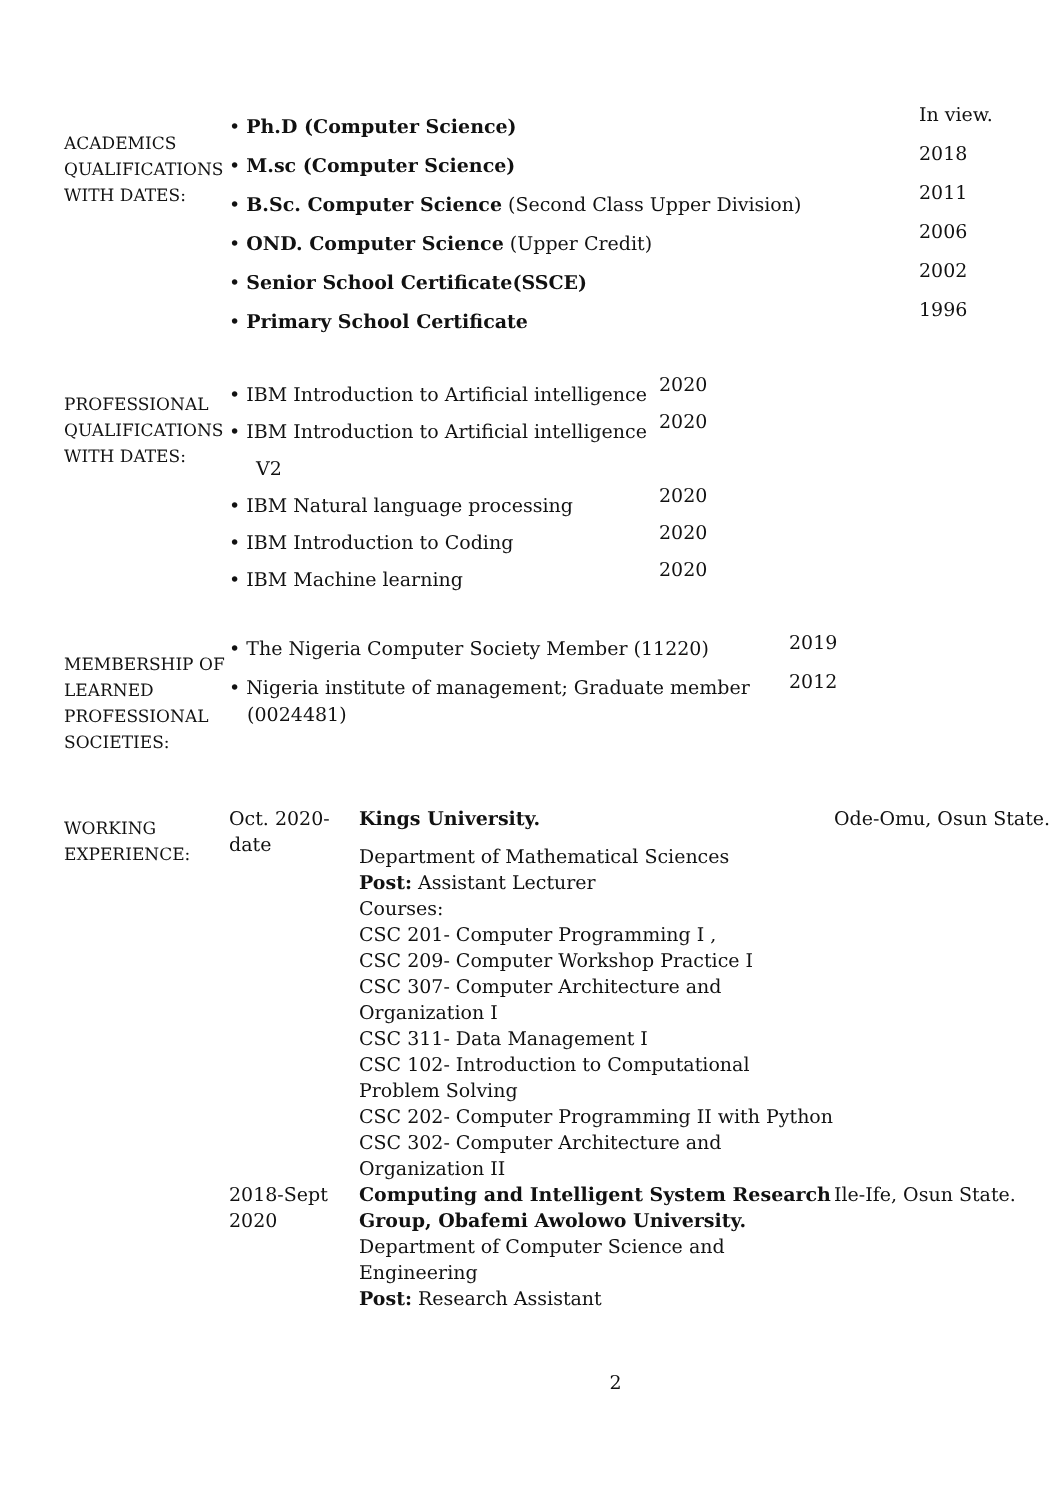| ACADEMICS QUALIFICATIONS WITH DATES: | • Ph.D (Computer Science) • M.sc (Computer Science) • B.Sc. Computer Science (Second Class Upper Division) • OND. Computer Science (Upper Credit) • Senior School Certificate(SSCE) • Primary School Certificate | In view. 2018 2011 2006 2002 1996 |
| PROFESSIONAL QUALIFICATIONS WITH DATES: | • IBM Introduction to Artificial intelligence • IBM Introduction to Artificial intelligence V2 • IBM Natural language processing • IBM Introduction to Coding • IBM Machine learning | 2020 2020 2020 2020 2020 |
| MEMBERSHIP OF LEARNED PROFESSIONAL SOCIETIES: | • The Nigeria Computer Society Member (11220) • Nigeria institute of management; Graduate member (0024481) | 2019 2012 |
| WORKING EXPERIENCE: | Oct. 2020- date | Kings University. Department of Mathematical Sciences Post: Assistant Lecturer Courses: CSC 201- Computer Programming I , CSC 209- Computer Workshop Practice I CSC 307- Computer Architecture and Organization I CSC 311- Data Management I CSC 102- Introduction to Computational Problem Solving CSC 202- Computer Programming II with Python CSC 302- Computer Architecture and Organization II | Ode-Omu, Osun State. |
| | 2018-Sept 2020 | Computing and Intelligent System Research Group, Obafemi Awolowo University. Department of Computer Science and Engineering Post: Research Assistant | Ile-Ife, Osun State. |
2